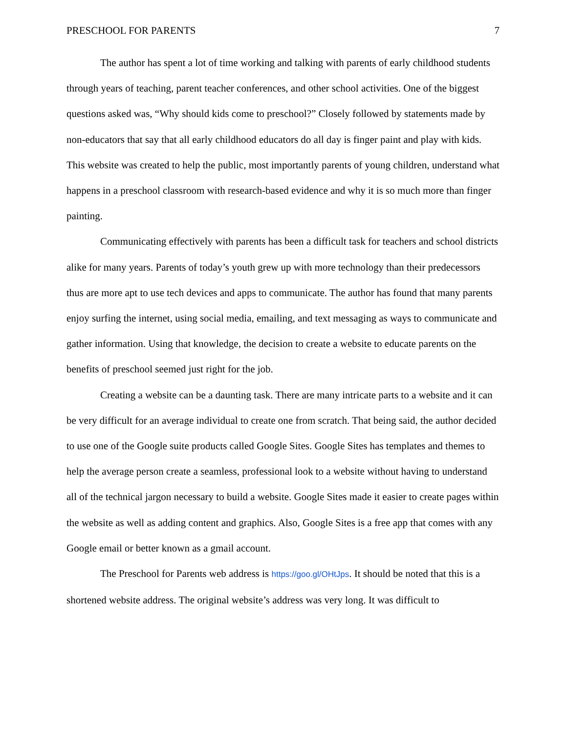PRESCHOOL FOR PARENTS 7
The author has spent a lot of time working and talking with parents of early childhood students through years of teaching, parent teacher conferences, and other school activities. One of the biggest questions asked was, “Why should kids come to preschool?” Closely followed by statements made by non-educators that say that all early childhood educators do all day is finger paint and play with kids. This website was created to help the public, most importantly parents of young children, understand what happens in a preschool classroom with research-based evidence and why it is so much more than finger painting.
Communicating effectively with parents has been a difficult task for teachers and school districts alike for many years. Parents of today’s youth grew up with more technology than their predecessors thus are more apt to use tech devices and apps to communicate. The author has found that many parents enjoy surfing the internet, using social media, emailing, and text messaging as ways to communicate and gather information. Using that knowledge, the decision to create a website to educate parents on the benefits of preschool seemed just right for the job.
Creating a website can be a daunting task. There are many intricate parts to a website and it can be very difficult for an average individual to create one from scratch. That being said, the author decided to use one of the Google suite products called Google Sites. Google Sites has templates and themes to help the average person create a seamless, professional look to a website without having to understand all of the technical jargon necessary to build a website. Google Sites made it easier to create pages within the website as well as adding content and graphics. Also, Google Sites is a free app that comes with any Google email or better known as a gmail account.
The Preschool for Parents web address is https://goo.gl/OHtJps. It should be noted that this is a shortened website address. The original website’s address was very long. It was difficult to